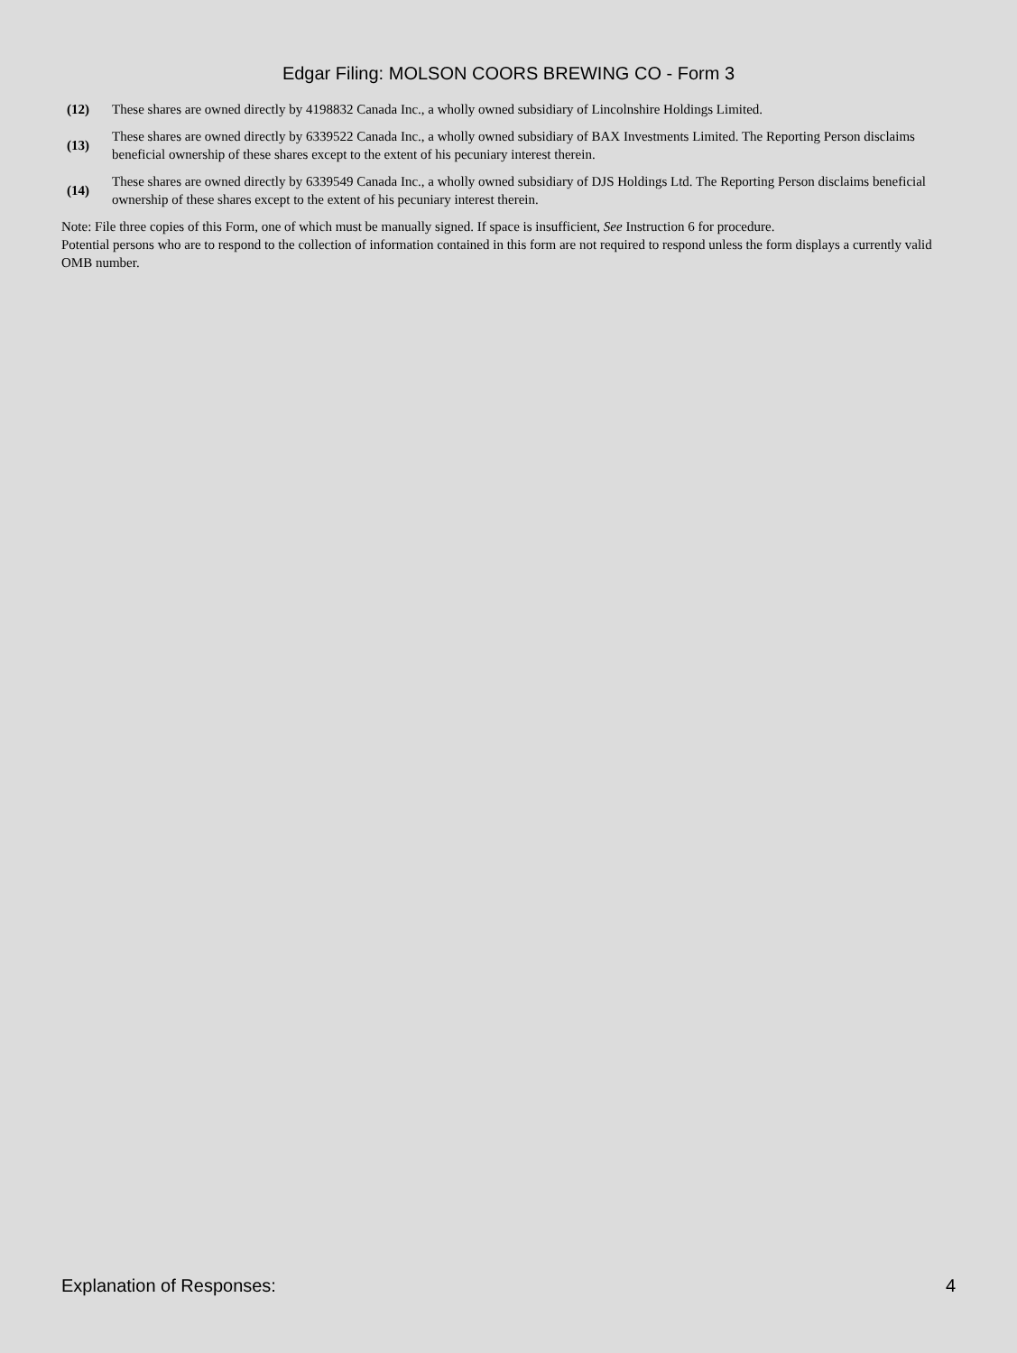Edgar Filing: MOLSON COORS BREWING CO - Form 3
| (12) | These shares are owned directly by 4198832 Canada Inc., a wholly owned subsidiary of Lincolnshire Holdings Limited. |
| (13) | These shares are owned directly by 6339522 Canada Inc., a wholly owned subsidiary of BAX Investments Limited. The Reporting Person disclaims beneficial ownership of these shares except to the extent of his pecuniary interest therein. |
| (14) | These shares are owned directly by 6339549 Canada Inc., a wholly owned subsidiary of DJS Holdings Ltd. The Reporting Person disclaims beneficial ownership of these shares except to the extent of his pecuniary interest therein. |
Note: File three copies of this Form, one of which must be manually signed. If space is insufficient, See Instruction 6 for procedure.
Potential persons who are to respond to the collection of information contained in this form are not required to respond unless the form displays a currently valid OMB number.
Explanation of Responses: 4